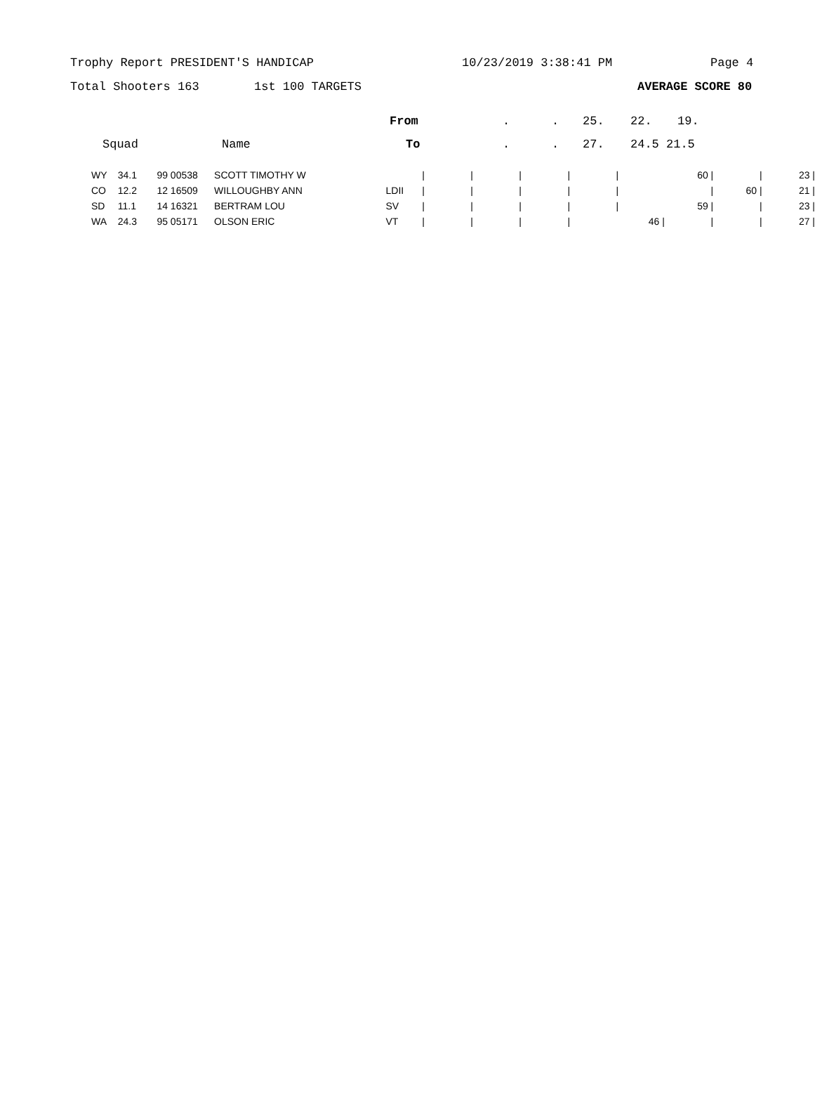Trophy Report PRESIDENT'S HANDICAP 10/23/2019 3:38:41 PM Page 4
Total Shooters 163 1st 100 TARGETS AVERAGE SCORE 80
From.. 25. 22. 19.
Squad Name To.. 27. 24.5 21.5
| WY | 34.1 | 99 00538 | SCOTT TIMOTHY W | | / | / | / | / | / | 60 / | / | 23 / |
| CO | 12.2 | 12 16509 | WILLOUGHBY ANN | LDII | / | / | / | / | / | / | 60 / | 21 / |
| SD | 11.1 | 14 16321 | BERTRAM LOU | SV | / | / | / | / | / | 59 / | / | 23 / |
| WA | 24.3 | 95 05171 | OLSON ERIC | VT | / | / | / | / | 46 / | / | / | 27 / |